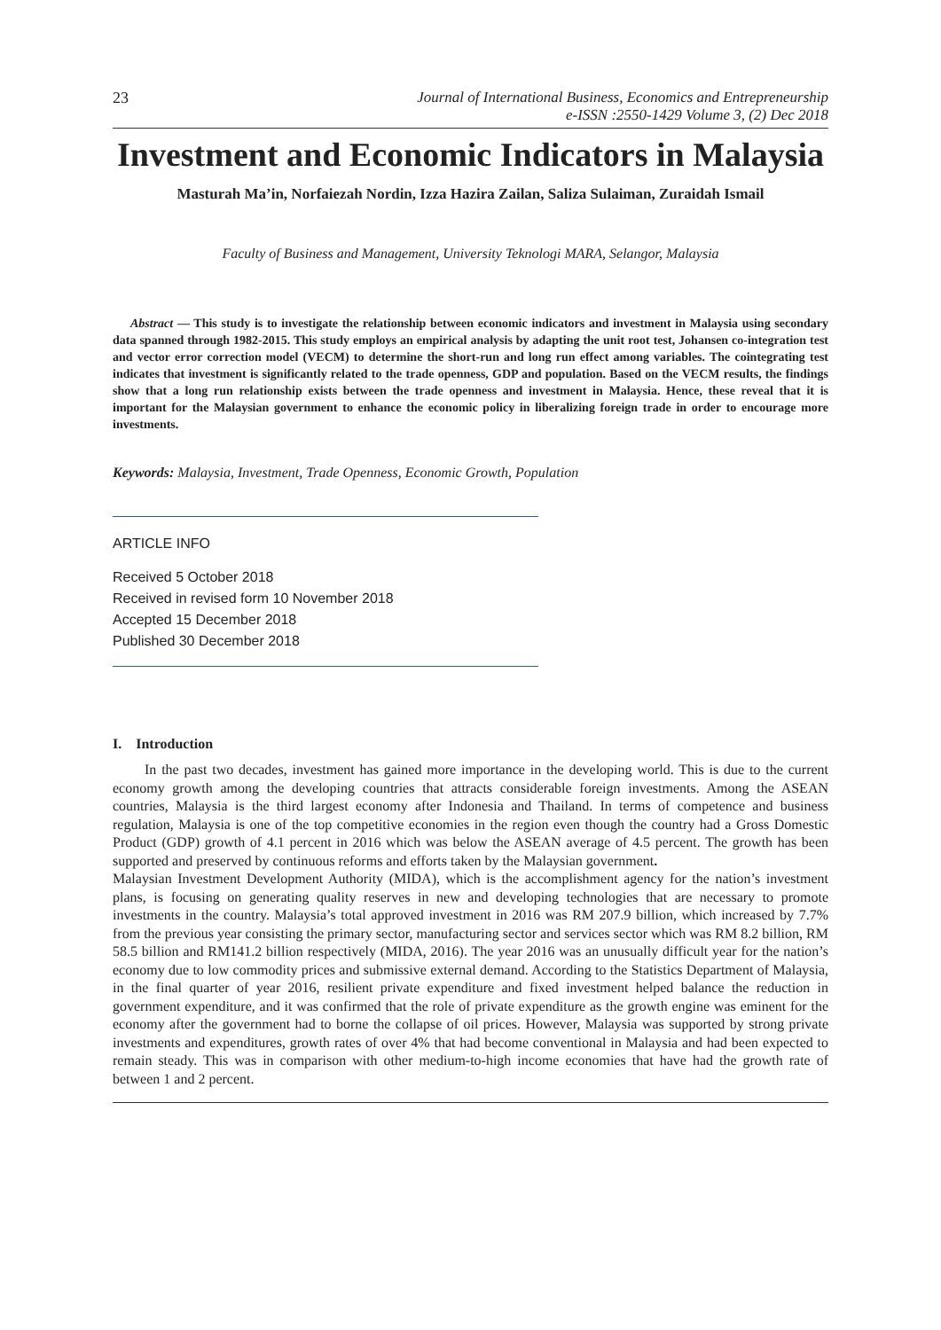23 Journal of International Business, Economics and Entrepreneurship
e-ISSN :2550-1429 Volume 3, (2) Dec 2018
Investment and Economic Indicators in Malaysia
Masturah Ma’in, Norfaiezah Nordin, Izza Hazira Zailan, Saliza Sulaiman, Zuraidah Ismail
Faculty of Business and Management, University Teknologi MARA, Selangor, Malaysia
Abstract — This study is to investigate the relationship between economic indicators and investment in Malaysia using secondary data spanned through 1982-2015. This study employs an empirical analysis by adapting the unit root test, Johansen co-integration test and vector error correction model (VECM) to determine the short-run and long run effect among variables. The cointegrating test indicates that investment is significantly related to the trade openness, GDP and population. Based on the VECM results, the findings show that a long run relationship exists between the trade openness and investment in Malaysia. Hence, these reveal that it is important for the Malaysian government to enhance the economic policy in liberalizing foreign trade in order to encourage more investments.
Keywords: Malaysia, Investment, Trade Openness, Economic Growth, Population
ARTICLE INFO
Received 5 October 2018
Received in revised form 10 November 2018
Accepted 15 December 2018
Published 30 December 2018
I. Introduction
In the past two decades, investment has gained more importance in the developing world. This is due to the current economy growth among the developing countries that attracts considerable foreign investments. Among the ASEAN countries, Malaysia is the third largest economy after Indonesia and Thailand. In terms of competence and business regulation, Malaysia is one of the top competitive economies in the region even though the country had a Gross Domestic Product (GDP) growth of 4.1 percent in 2016 which was below the ASEAN average of 4.5 percent. The growth has been supported and preserved by continuous reforms and efforts taken by the Malaysian government.
Malaysian Investment Development Authority (MIDA), which is the accomplishment agency for the nation’s investment plans, is focusing on generating quality reserves in new and developing technologies that are necessary to promote investments in the country. Malaysia’s total approved investment in 2016 was RM 207.9 billion, which increased by 7.7% from the previous year consisting the primary sector, manufacturing sector and services sector which was RM 8.2 billion, RM 58.5 billion and RM141.2 billion respectively (MIDA, 2016). The year 2016 was an unusually difficult year for the nation’s economy due to low commodity prices and submissive external demand. According to the Statistics Department of Malaysia, in the final quarter of year 2016, resilient private expenditure and fixed investment helped balance the reduction in government expenditure, and it was confirmed that the role of private expenditure as the growth engine was eminent for the economy after the government had to borne the collapse of oil prices. However, Malaysia was supported by strong private investments and expenditures, growth rates of over 4% that had become conventional in Malaysia and had been expected to remain steady. This was in comparison with other medium-to-high income economies that have had the growth rate of between 1 and 2 percent.